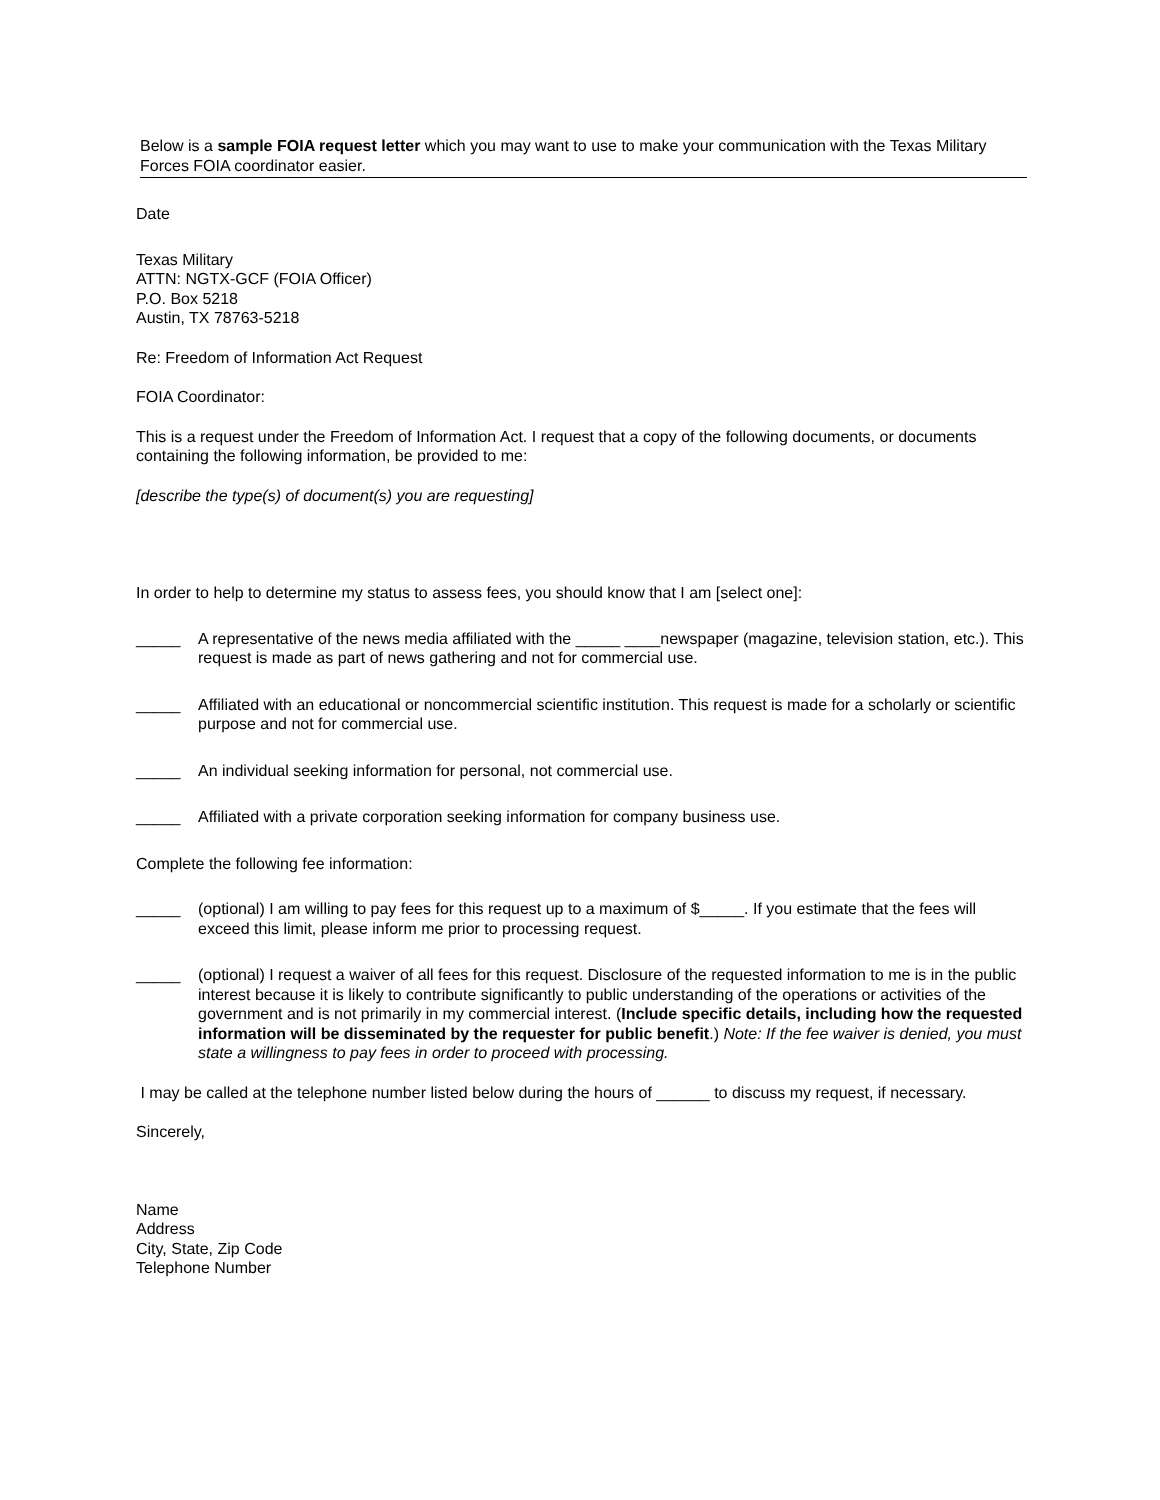Below is a sample FOIA request letter which you may want to use to make your communication with the Texas Military Forces FOIA coordinator easier.
Date
Texas Military
ATTN: NGTX-GCF (FOIA Officer)
P.O. Box 5218
Austin, TX 78763-5218
Re: Freedom of Information Act Request
FOIA Coordinator:
This is a request under the Freedom of Information Act. I request that a copy of the following documents, or documents containing the following information, be provided to me:
[describe the type(s) of document(s) you are requesting]
In order to help to determine my status to assess fees, you should know that I am [select one]:
_____ A representative of the news media affiliated with the _____ ____newspaper (magazine, television station, etc.). This request is made as part of news gathering and not for commercial use.
_____ Affiliated with an educational or noncommercial scientific institution. This request is made for a scholarly or scientific purpose and not for commercial use.
_____ An individual seeking information for personal, not commercial use.
_____ Affiliated with a private corporation seeking information for company business use.
Complete the following fee information:
_____ (optional) I am willing to pay fees for this request up to a maximum of $_____. If you estimate that the fees will exceed this limit, please inform me prior to processing request.
_____ (optional) I request a waiver of all fees for this request. Disclosure of the requested information to me is in the public interest because it is likely to contribute significantly to public understanding of the operations or activities of the government and is not primarily in my commercial interest. (Include specific details, including how the requested information will be disseminated by the requester for public benefit.) Note: If the fee waiver is denied, you must state a willingness to pay fees in order to proceed with processing.
I may be called at the telephone number listed below during the hours of ______ to discuss my request, if necessary.
Sincerely,
Name
Address
City, State, Zip Code
Telephone Number